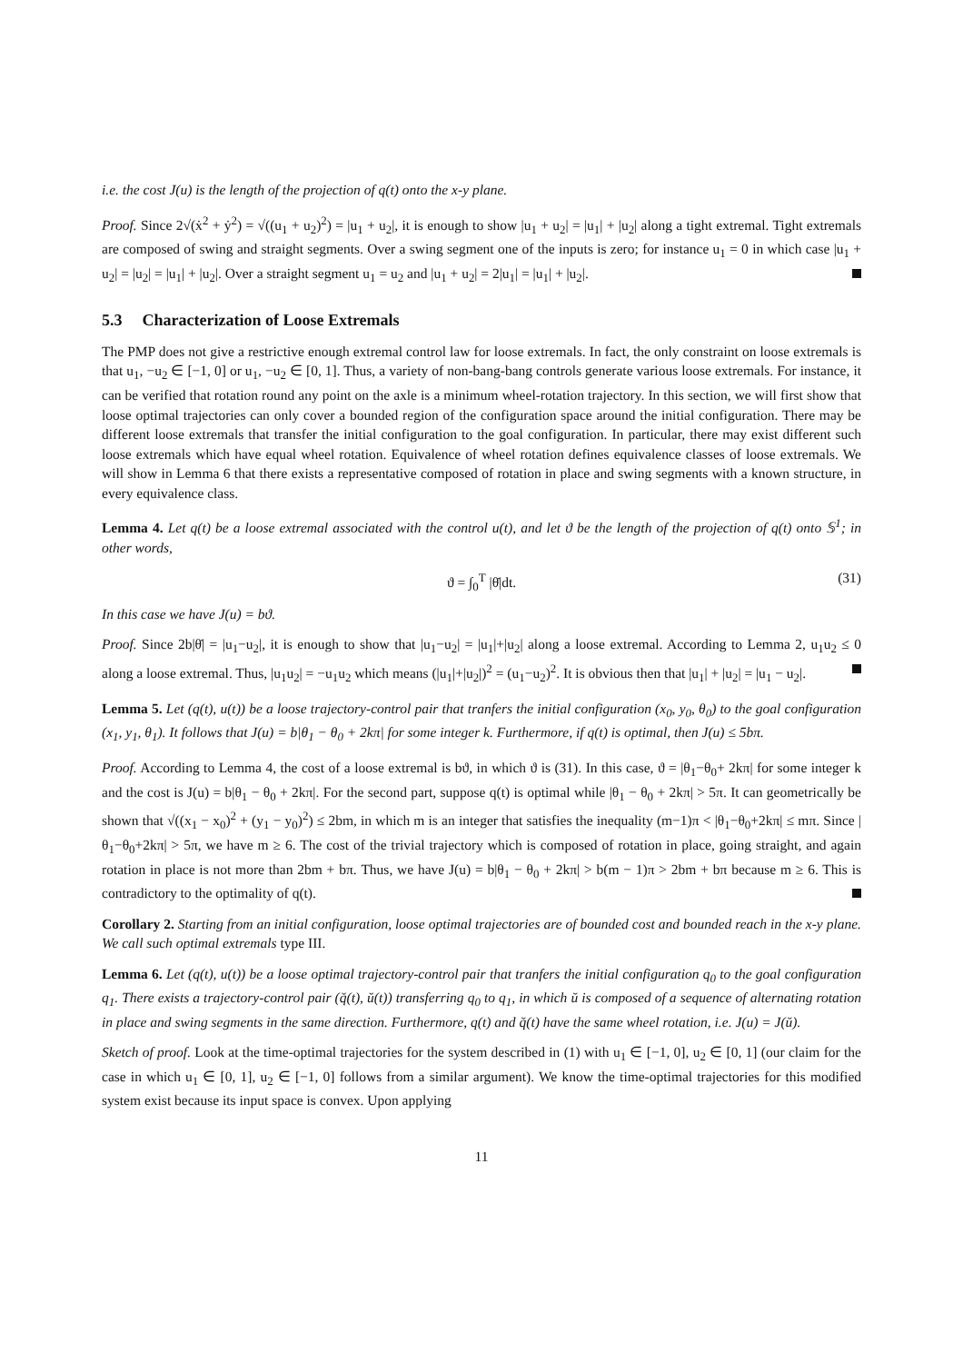i.e. the cost J(u) is the length of the projection of q(t) onto the x-y plane.
Proof. Since 2√(ẋ<sup>2</sup> + ẏ<sup>2</sup>) = √((u<sub>1</sub> + u<sub>2</sub>)<sup>2</sup>) = |u<sub>1</sub> + u<sub>2</sub>|, it is enough to show |u<sub>1</sub> + u<sub>2</sub>| = |u<sub>1</sub>| + |u<sub>2</sub>| along a tight extremal. Tight extremals are composed of swing and straight segments. Over a swing segment one of the inputs is zero; for instance u<sub>1</sub> = 0 in which case |u<sub>1</sub> + u<sub>2</sub>| = |u<sub>2</sub>| = |u<sub>1</sub>| + |u<sub>2</sub>|. Over a straight segment u<sub>1</sub> = u<sub>2</sub> and |u<sub>1</sub> + u<sub>2</sub>| = 2|u<sub>1</sub>| = |u<sub>1</sub>| + |u<sub>2</sub>|.
5.3 Characterization of Loose Extremals
The PMP does not give a restrictive enough extremal control law for loose extremals. In fact, the only constraint on loose extremals is that u<sub>1</sub>, −u<sub>2</sub> ∈ [−1, 0] or u<sub>1</sub>, −u<sub>2</sub> ∈ [0, 1]. Thus, a variety of non-bang-bang controls generate various loose extremals. For instance, it can be verified that rotation round any point on the axle is a minimum wheel-rotation trajectory. In this section, we will first show that loose optimal trajectories can only cover a bounded region of the configuration space around the initial configuration. There may be different loose extremals that transfer the initial configuration to the goal configuration. In particular, there may exist different such loose extremals which have equal wheel rotation. Equivalence of wheel rotation defines equivalence classes of loose extremals. We will show in Lemma 6 that there exists a representative composed of rotation in place and swing segments with a known structure, in every equivalence class.
Lemma 4. Let q(t) be a loose extremal associated with the control u(t), and let ϑ be the length of the projection of q(t) onto 𝕊<sup>1</sup>; in other words,
ϑ = ∫<sub>0</sub><sup>T</sup> |θ̇|dt. (31)
In this case we have J(u) = bϑ.
Proof. Since 2b|θ̇| = |u<sub>1</sub>−u<sub>2</sub>|, it is enough to show that |u<sub>1</sub>−u<sub>2</sub>| = |u<sub>1</sub>|+|u<sub>2</sub>| along a loose extremal. According to Lemma 2, u<sub>1</sub>u<sub>2</sub> ≤ 0 along a loose extremal. Thus, |u<sub>1</sub>u<sub>2</sub>| = −u<sub>1</sub>u<sub>2</sub> which means (|u<sub>1</sub>|+|u<sub>2</sub>|)<sup>2</sup> = (u<sub>1</sub>−u<sub>2</sub>)<sup>2</sup>. It is obvious then that |u<sub>1</sub>| + |u<sub>2</sub>| = |u<sub>1</sub> − u<sub>2</sub>|.
Lemma 5. Let (q(t), u(t)) be a loose trajectory-control pair that tranfers the initial configuration (x<sub>0</sub>, y<sub>0</sub>, θ<sub>0</sub>) to the goal configuration (x<sub>1</sub>, y<sub>1</sub>, θ<sub>1</sub>). It follows that J(u) = b|θ<sub>1</sub> − θ<sub>0</sub> + 2kπ| for some integer k. Furthermore, if q(t) is optimal, then J(u) ≤ 5bπ.
Proof. According to Lemma 4, the cost of a loose extremal is bϑ, in which ϑ is (31). In this case, ϑ = |θ<sub>1</sub>−θ<sub>0</sub>+ 2kπ| for some integer k and the cost is J(u) = b|θ<sub>1</sub> − θ<sub>0</sub> + 2kπ|. For the second part, suppose q(t) is optimal while |θ<sub>1</sub> − θ<sub>0</sub> + 2kπ| > 5π. It can geometrically be shown that √((x<sub>1</sub> − x<sub>0</sub>)<sup>2</sup> + (y<sub>1</sub> − y<sub>0</sub>)<sup>2</sup>) ≤ 2bm, in which m is an integer that satisfies the inequality (m−1)π < |θ<sub>1</sub>−θ<sub>0</sub>+2kπ| ≤ mπ. Since |θ<sub>1</sub>−θ<sub>0</sub>+2kπ| > 5π, we have m ≥ 6. The cost of the trivial trajectory which is composed of rotation in place, going straight, and again rotation in place is not more than 2bm + bπ. Thus, we have J(u) = b|θ<sub>1</sub> − θ<sub>0</sub> + 2kπ| > b(m − 1)π > 2bm + bπ because m ≥ 6. This is contradictory to the optimality of q(t).
Corollary 2. Starting from an initial configuration, loose optimal trajectories are of bounded cost and bounded reach in the x-y plane. We call such optimal extremals type III.
Lemma 6. Let (q(t), u(t)) be a loose optimal trajectory-control pair that tranfers the initial configuration q<sub>0</sub> to the goal configuration q<sub>1</sub>. There exists a trajectory-control pair (q̆(t), ŭ(t)) transferring q<sub>0</sub> to q<sub>1</sub>, in which ŭ is composed of a sequence of alternating rotation in place and swing segments in the same direction. Furthermore, q(t) and q̆(t) have the same wheel rotation, i.e. J(u) = J(ŭ).
Sketch of proof. Look at the time-optimal trajectories for the system described in (1) with u<sub>1</sub> ∈ [−1, 0], u<sub>2</sub> ∈ [0, 1] (our claim for the case in which u<sub>1</sub> ∈ [0, 1], u<sub>2</sub> ∈ [−1, 0] follows from a similar argument). We know the time-optimal trajectories for this modified system exist because its input space is convex. Upon applying
11